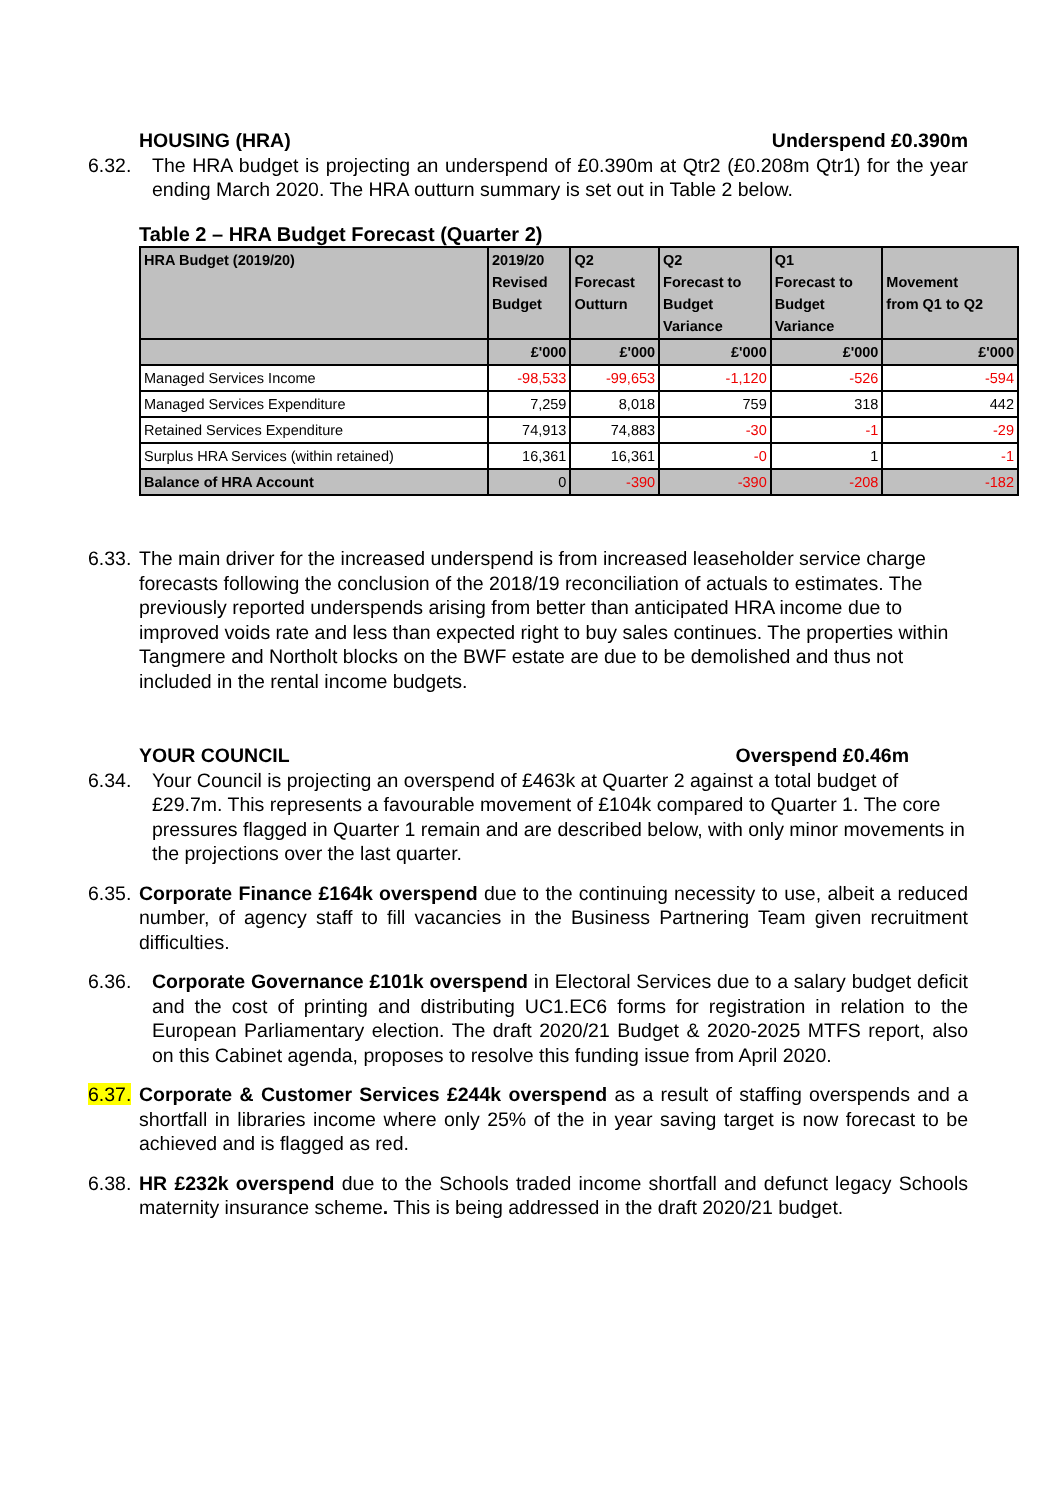HOUSING (HRA) Underspend £0.390m
6.32. The HRA budget is projecting an underspend of £0.390m at Qtr2 (£0.208m Qtr1) for the year ending March 2020. The HRA outturn summary is set out in Table 2 below.
Table 2 – HRA Budget Forecast (Quarter 2)
| HRA Budget (2019/20) | 2019/20 Revised Budget | Q2 Forecast Outturn | Q2 Forecast to Budget Variance | Q1 Forecast to Budget Variance | Movement from Q1 to Q2 |
| --- | --- | --- | --- | --- | --- |
| | £'000 | £'000 | £'000 | £'000 | £'000 |
| Managed Services Income | -98,533 | -99,653 | -1,120 | -526 | -594 |
| Managed Services Expenditure | 7,259 | 8,018 | 759 | 318 | 442 |
| Retained Services Expenditure | 74,913 | 74,883 | -30 | -1 | -29 |
| Surplus HRA Services (within retained) | 16,361 | 16,361 | -0 | 1 | -1 |
| Balance of HRA Account | 0 | -390 | -390 | -208 | -182 |
6.33. The main driver for the increased underspend is from increased leaseholder service charge forecasts following the conclusion of the 2018/19 reconciliation of actuals to estimates. The previously reported underspends arising from better than anticipated HRA income due to improved voids rate and less than expected right to buy sales continues. The properties within Tangmere and Northolt blocks on the BWF estate are due to be demolished and thus not included in the rental income budgets.
YOUR COUNCIL Overspend £0.46m
6.34. Your Council is projecting an overspend of £463k at Quarter 2 against a total budget of £29.7m. This represents a favourable movement of £104k compared to Quarter 1. The core pressures flagged in Quarter 1 remain and are described below, with only minor movements in the projections over the last quarter.
6.35. Corporate Finance £164k overspend due to the continuing necessity to use, albeit a reduced number, of agency staff to fill vacancies in the Business Partnering Team given recruitment difficulties.
6.36. Corporate Governance £101k overspend in Electoral Services due to a salary budget deficit and the cost of printing and distributing UC1.EC6 forms for registration in relation to the European Parliamentary election. The draft 2020/21 Budget & 2020-2025 MTFS report, also on this Cabinet agenda, proposes to resolve this funding issue from April 2020.
6.37. Corporate & Customer Services £244k overspend as a result of staffing overspends and a shortfall in libraries income where only 25% of the in year saving target is now forecast to be achieved and is flagged as red.
6.38. HR £232k overspend due to the Schools traded income shortfall and defunct legacy Schools maternity insurance scheme. This is being addressed in the draft 2020/21 budget.